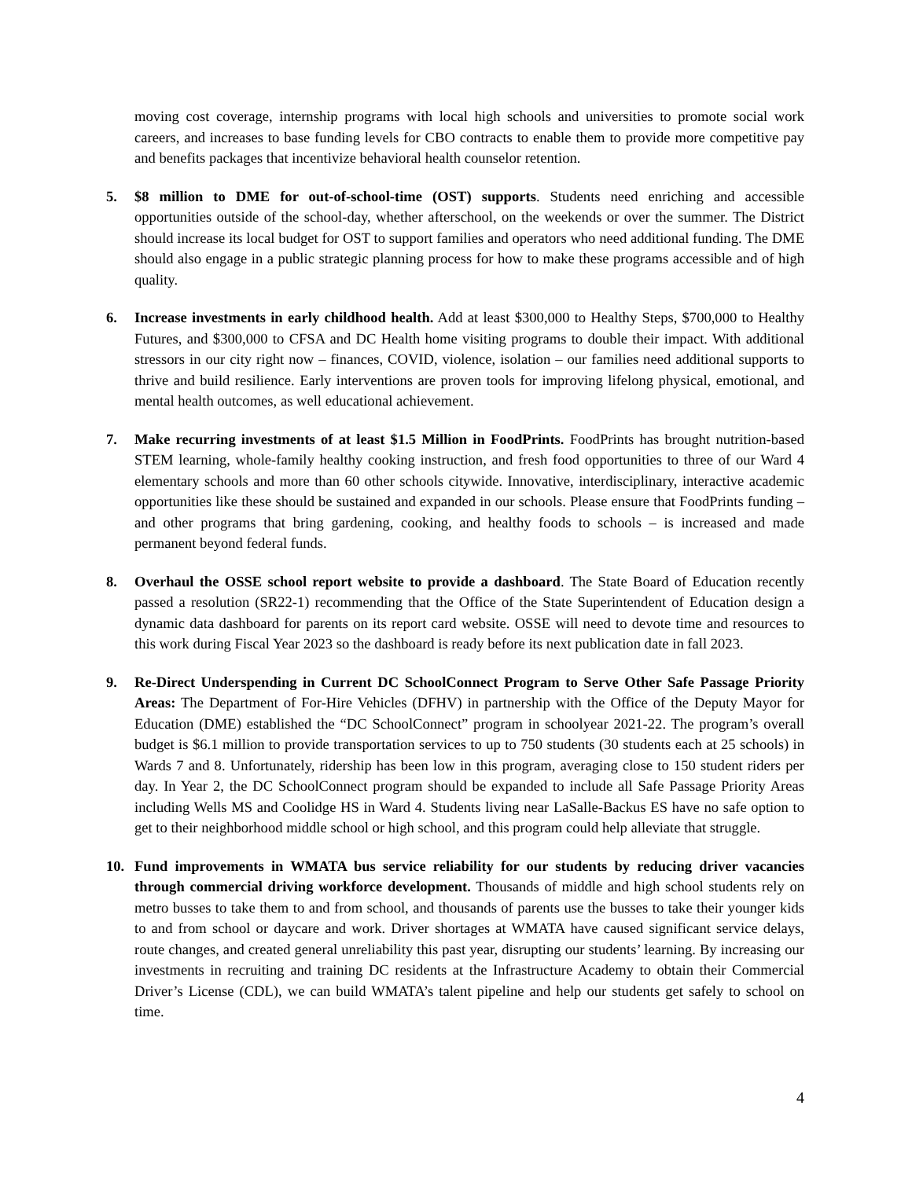moving cost coverage, internship programs with local high schools and universities to promote social work careers, and increases to base funding levels for CBO contracts to enable them to provide more competitive pay and benefits packages that incentivize behavioral health counselor retention.
5. $8 million to DME for out-of-school-time (OST) supports. Students need enriching and accessible opportunities outside of the school-day, whether afterschool, on the weekends or over the summer. The District should increase its local budget for OST to support families and operators who need additional funding. The DME should also engage in a public strategic planning process for how to make these programs accessible and of high quality.
6. Increase investments in early childhood health. Add at least $300,000 to Healthy Steps, $700,000 to Healthy Futures, and $300,000 to CFSA and DC Health home visiting programs to double their impact. With additional stressors in our city right now – finances, COVID, violence, isolation – our families need additional supports to thrive and build resilience. Early interventions are proven tools for improving lifelong physical, emotional, and mental health outcomes, as well educational achievement.
7. Make recurring investments of at least $1.5 Million in FoodPrints. FoodPrints has brought nutrition-based STEM learning, whole-family healthy cooking instruction, and fresh food opportunities to three of our Ward 4 elementary schools and more than 60 other schools citywide. Innovative, interdisciplinary, interactive academic opportunities like these should be sustained and expanded in our schools. Please ensure that FoodPrints funding – and other programs that bring gardening, cooking, and healthy foods to schools – is increased and made permanent beyond federal funds.
8. Overhaul the OSSE school report website to provide a dashboard. The State Board of Education recently passed a resolution (SR22-1) recommending that the Office of the State Superintendent of Education design a dynamic data dashboard for parents on its report card website. OSSE will need to devote time and resources to this work during Fiscal Year 2023 so the dashboard is ready before its next publication date in fall 2023.
9. Re-Direct Underspending in Current DC SchoolConnect Program to Serve Other Safe Passage Priority Areas: The Department of For-Hire Vehicles (DFHV) in partnership with the Office of the Deputy Mayor for Education (DME) established the “DC SchoolConnect” program in schoolyear 2021-22. The program’s overall budget is $6.1 million to provide transportation services to up to 750 students (30 students each at 25 schools) in Wards 7 and 8. Unfortunately, ridership has been low in this program, averaging close to 150 student riders per day. In Year 2, the DC SchoolConnect program should be expanded to include all Safe Passage Priority Areas including Wells MS and Coolidge HS in Ward 4. Students living near LaSalle-Backus ES have no safe option to get to their neighborhood middle school or high school, and this program could help alleviate that struggle.
10. Fund improvements in WMATA bus service reliability for our students by reducing driver vacancies through commercial driving workforce development. Thousands of middle and high school students rely on metro busses to take them to and from school, and thousands of parents use the busses to take their younger kids to and from school or daycare and work. Driver shortages at WMATA have caused significant service delays, route changes, and created general unreliability this past year, disrupting our students’ learning. By increasing our investments in recruiting and training DC residents at the Infrastructure Academy to obtain their Commercial Driver’s License (CDL), we can build WMATA’s talent pipeline and help our students get safely to school on time.
4